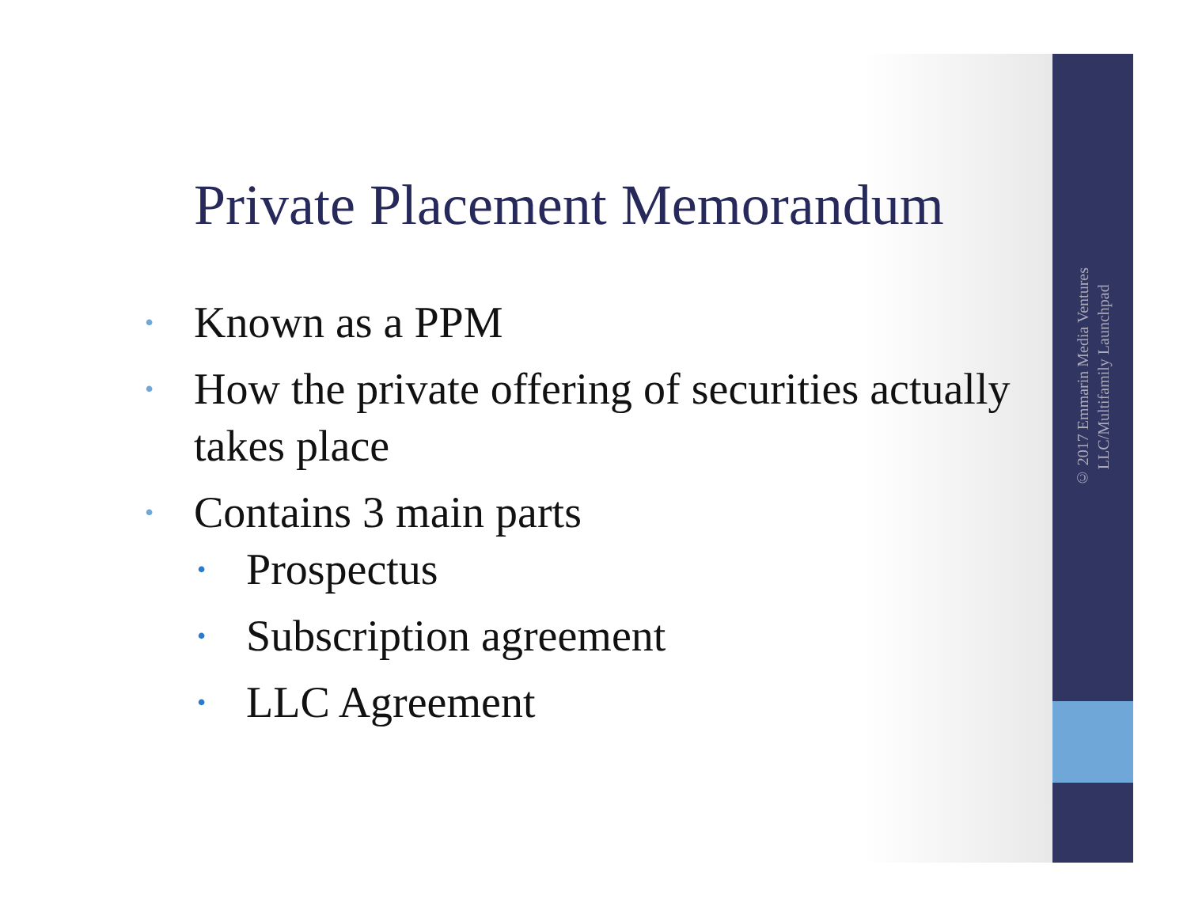© 2017 Emmarin Media Ventures
LLC/Multifamily Launchpad
Private Placement Memorandum
• Known as a PPM
• How the private offering of securities actually takes place
• Contains 3 main parts
• Prospectus
• Subscription agreement
• LLC Agreement